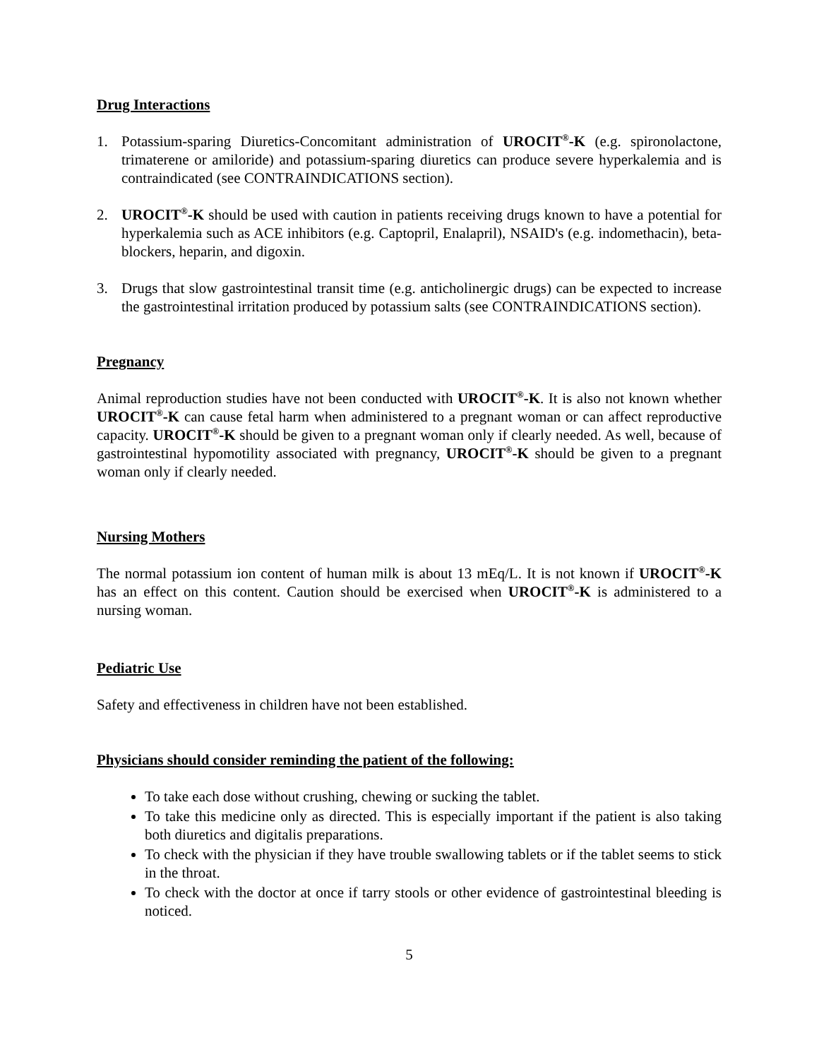Drug Interactions
1. Potassium-sparing Diuretics-Concomitant administration of UROCIT<sup>®</sup>-K (e.g. spironolactone, trimaterene or amiloride) and potassium-sparing diuretics can produce severe hyperkalemia and is contraindicated (see CONTRAINDICATIONS section).
2. UROCIT<sup>®</sup>-K should be used with caution in patients receiving drugs known to have a potential for hyperkalemia such as ACE inhibitors (e.g. Captopril, Enalapril), NSAID's (e.g. indomethacin), beta-blockers, heparin, and digoxin.
3. Drugs that slow gastrointestinal transit time (e.g. anticholinergic drugs) can be expected to increase the gastrointestinal irritation produced by potassium salts (see CONTRAINDICATIONS section).
Pregnancy
Animal reproduction studies have not been conducted with UROCIT<sup>®</sup>-K. It is also not known whether UROCIT<sup>®</sup>-K can cause fetal harm when administered to a pregnant woman or can affect reproductive capacity. UROCIT<sup>®</sup>-K should be given to a pregnant woman only if clearly needed. As well, because of gastrointestinal hypomotility associated with pregnancy, UROCIT<sup>®</sup>-K should be given to a pregnant woman only if clearly needed.
Nursing Mothers
The normal potassium ion content of human milk is about 13 mEq/L. It is not known if UROCIT<sup>®</sup>-K has an effect on this content. Caution should be exercised when UROCIT<sup>®</sup>-K is administered to a nursing woman.
Pediatric Use
Safety and effectiveness in children have not been established.
Physicians should consider reminding the patient of the following:
To take each dose without crushing, chewing or sucking the tablet.
To take this medicine only as directed. This is especially important if the patient is also taking both diuretics and digitalis preparations.
To check with the physician if they have trouble swallowing tablets or if the tablet seems to stick in the throat.
To check with the doctor at once if tarry stools or other evidence of gastrointestinal bleeding is noticed.
5